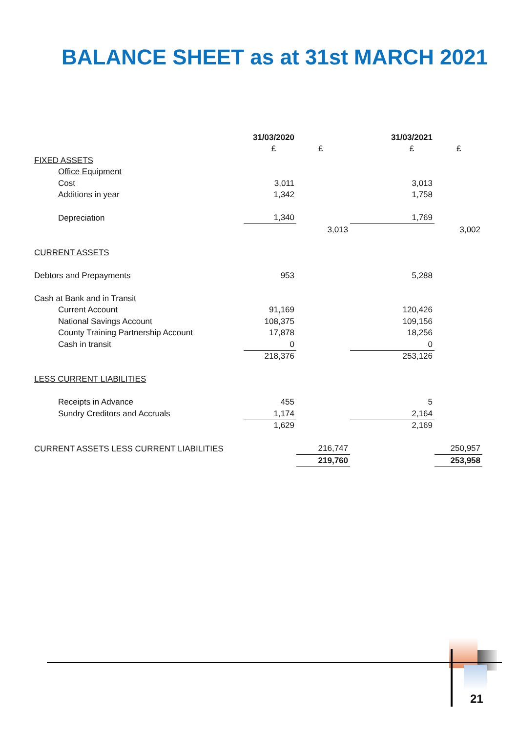BALANCE SHEET as at 31st MARCH 2021
| | 31/03/2020 | | 31/03/2021 | |
| | £ | £ | £ | £ |
| FIXED ASSETS | | | | |
| Office Equipment | | | | |
| Cost | 3,011 | | 3,013 | |
| Additions in year | 1,342 | | 1,758 | |
| Depreciation | 1,340 | | 1,769 | |
| | | 3,013 | | 3,002 |
| CURRENT ASSETS | | | | |
| Debtors and Prepayments | 953 | | 5,288 | |
| Cash at Bank and in Transit | | | | |
| Current Account | 91,169 | | 120,426 | |
| National Savings Account | 108,375 | | 109,156 | |
| County Training Partnership Account | 17,878 | | 18,256 | |
| Cash in transit | 0 | | 0 | |
| | 218,376 | | 253,126 | |
| LESS CURRENT LIABILITIES | | | | |
| Receipts in Advance | 455 | | 5 | |
| Sundry Creditors and Accruals | 1,174 | | 2,164 | |
| | 1,629 | | 2,169 | |
| CURRENT ASSETS LESS CURRENT LIABILITIES | | 216,747 | | 250,957 |
| | | 219,760 | | 253,958 |
21